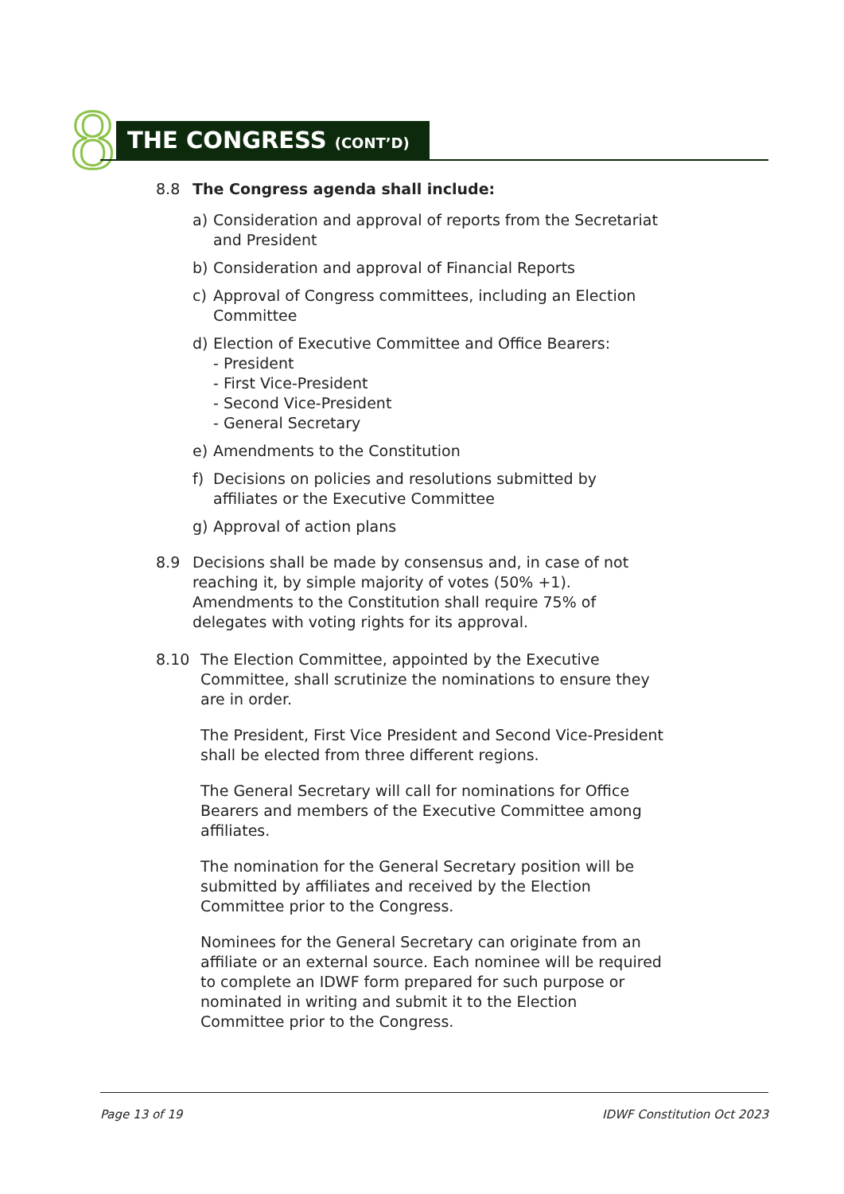8 THE CONGRESS (CONT’D)
8.8 The Congress agenda shall include:
a) Consideration and approval of reports from the Secretariat and President
b) Consideration and approval of Financial Reports
c) Approval of Congress committees, including an Election Committee
d) Election of Executive Committee and Office Bearers:
- President
- First Vice-President
- Second Vice-President
- General Secretary
e) Amendments to the Constitution
f) Decisions on policies and resolutions submitted by affiliates or the Executive Committee
g) Approval of action plans
8.9 Decisions shall be made by consensus and, in case of not reaching it, by simple majority of votes (50% +1). Amendments to the Constitution shall require 75% of delegates with voting rights for its approval.
8.10 The Election Committee, appointed by the Executive Committee, shall scrutinize the nominations to ensure they are in order.
The President, First Vice President and Second Vice-President shall be elected from three different regions.
The General Secretary will call for nominations for Office Bearers and members of the Executive Committee among affiliates.
The nomination for the General Secretary position will be submitted by affiliates and received by the Election Committee prior to the Congress.
Nominees for the General Secretary can originate from an affiliate or an external source. Each nominee will be required to complete an IDWF form prepared for such purpose or nominated in writing and submit it to the Election Committee prior to the Congress.
Page 13 of 19 IDWF Constitution Oct 2023